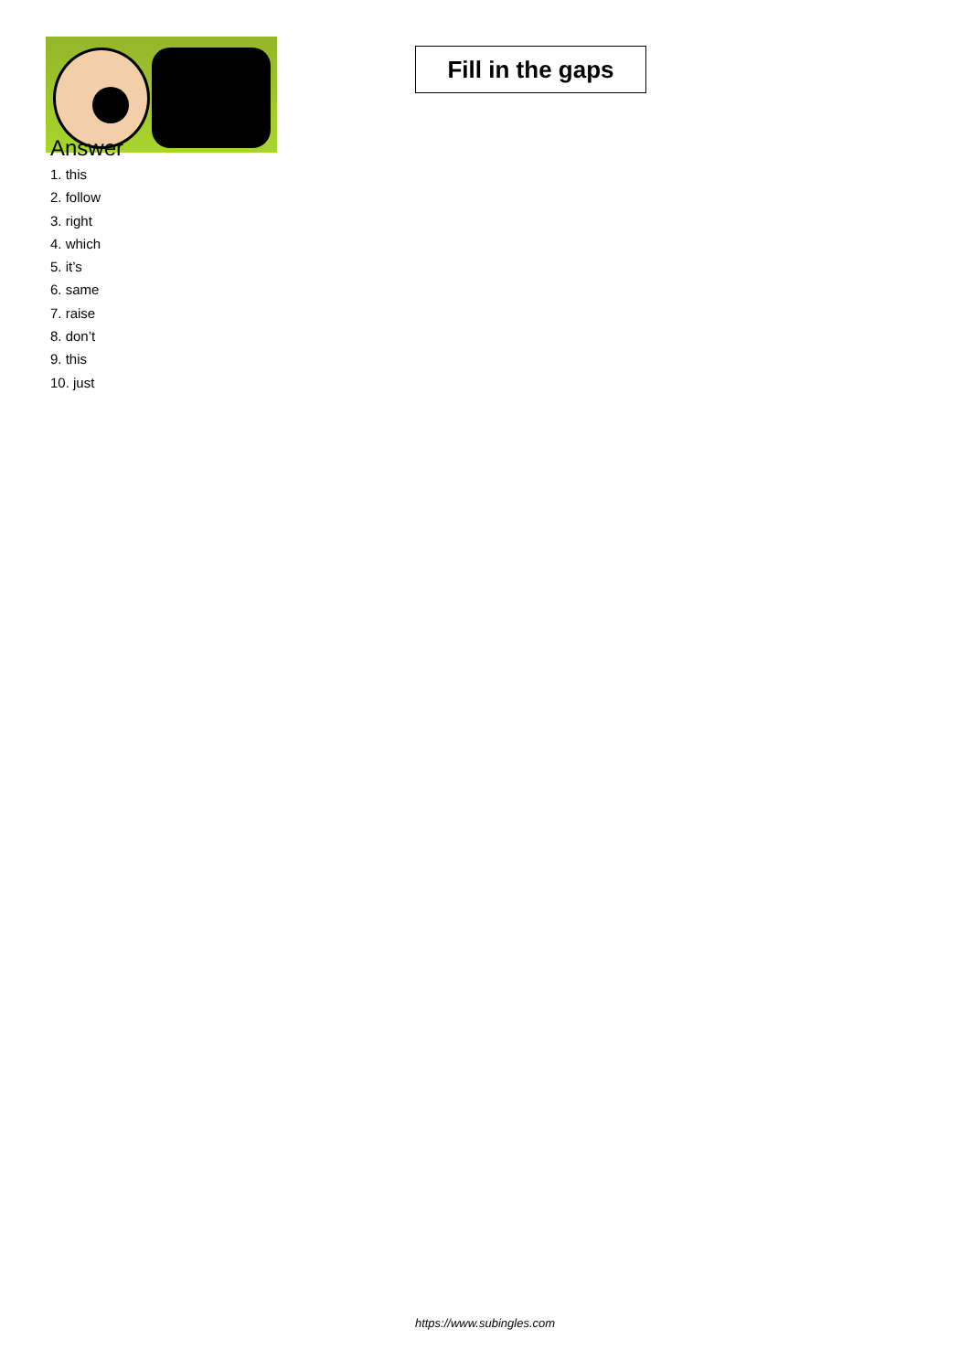Fill in the gaps
Answer
1. this
2. follow
3. right
4. which
5. it’s
6. same
7. raise
8. don’t
9. this
10. just
https://www.subingles.com